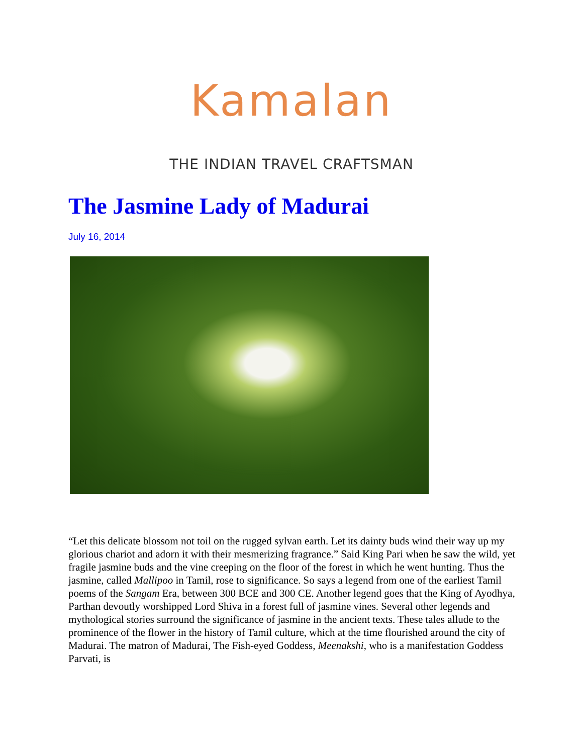Kamalan
THE INDIAN TRAVEL CRAFTSMAN
The Jasmine Lady of Madurai
July 16, 2014
“Let this delicate blossom not toil on the rugged sylvan earth. Let its dainty buds wind their way up my glorious chariot and adorn it with their mesmerizing fragrance.” Said King Pari when he saw the wild, yet fragile jasmine buds and the vine creeping on the floor of the forest in which he went hunting. Thus the jasmine, called Mallipoo in Tamil, rose to significance. So says a legend from one of the earliest Tamil poems of the Sangam Era, between 300 BCE and 300 CE. Another legend goes that the King of Ayodhya, Parthan devoutly worshipped Lord Shiva in a forest full of jasmine vines. Several other legends and mythological stories surround the significance of jasmine in the ancient texts. These tales allude to the prominence of the flower in the history of Tamil culture, which at the time flourished around the city of Madurai. The matron of Madurai, The Fish-eyed Goddess, Meenakshi, who is a manifestation Goddess Parvati, is